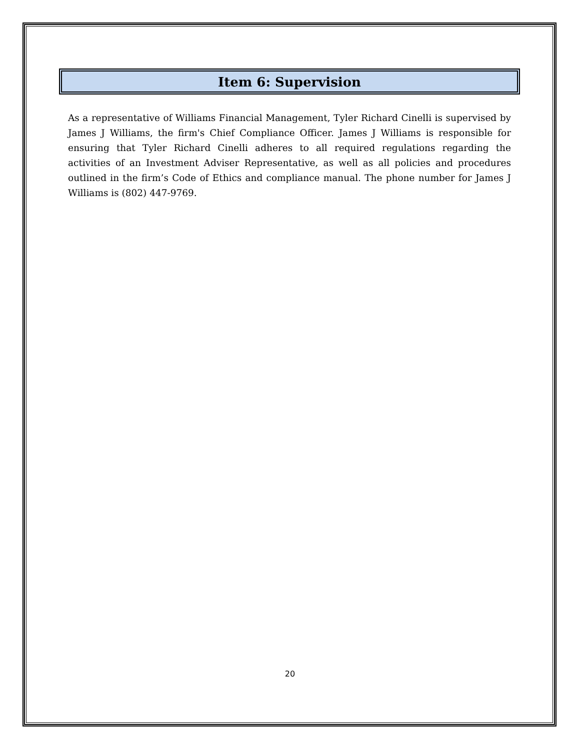Item 6: Supervision
As a representative of Williams Financial Management, Tyler Richard Cinelli is supervised by James J Williams, the firm's Chief Compliance Officer. James J Williams is responsible for ensuring that Tyler Richard Cinelli adheres to all required regulations regarding the activities of an Investment Adviser Representative, as well as all policies and procedures outlined in the firm’s Code of Ethics and compliance manual. The phone number for James J Williams is (802) 447-9769.
20